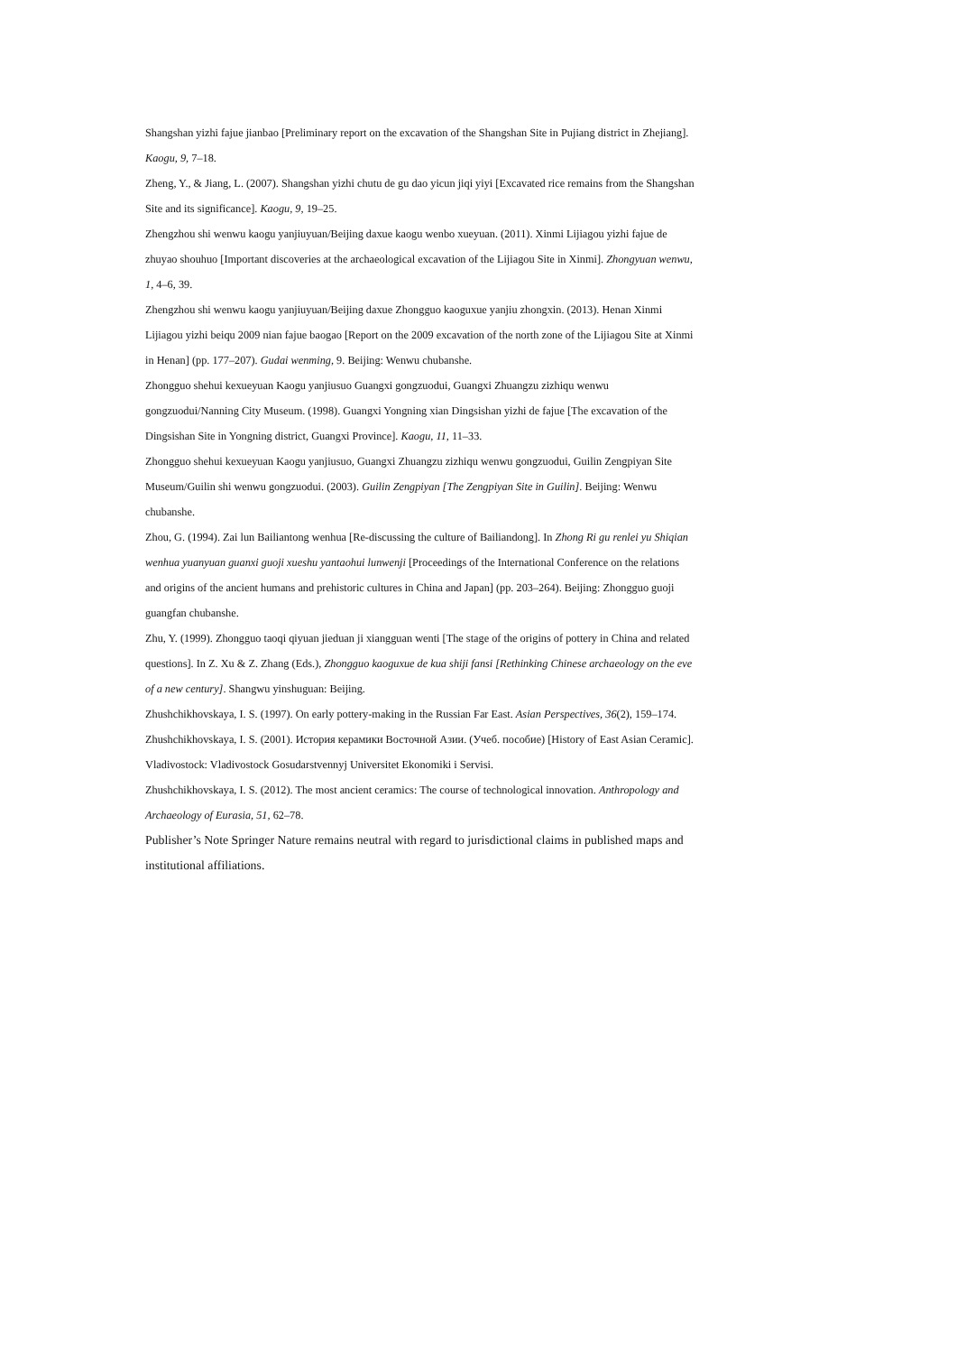Shangshan yizhi fajue jianbao [Preliminary report on the excavation of the Shangshan Site in Pujiang district in Zhejiang]. Kaogu, 9, 7–18.
Zheng, Y., & Jiang, L. (2007). Shangshan yizhi chutu de gu dao yicun jiqi yiyi [Excavated rice remains from the Shangshan Site and its significance]. Kaogu, 9, 19–25.
Zhengzhou shi wenwu kaogu yanjiuyuan/Beijing daxue kaogu wenbo xueyuan. (2011). Xinmi Lijiagou yizhi fajue de zhuyao shouhuo [Important discoveries at the archaeological excavation of the Lijiagou Site in Xinmi]. Zhongyuan wenwu, 1, 4–6, 39.
Zhengzhou shi wenwu kaogu yanjiuyuan/Beijing daxue Zhongguo kaoguxue yanjiu zhongxin. (2013). Henan Xinmi Lijiagou yizhi beiqu 2009 nian fajue baogao [Report on the 2009 excavation of the north zone of the Lijiagou Site at Xinmi in Henan] (pp. 177–207). Gudai wenming, 9. Beijing: Wenwu chubanshe.
Zhongguo shehui kexueyuan Kaogu yanjiusuo Guangxi gongzuodui, Guangxi Zhuangzu zizhiqu wenwu gongzuodui/Nanning City Museum. (1998). Guangxi Yongning xian Dingsishan yizhi de fajue [The excavation of the Dingsishan Site in Yongning district, Guangxi Province]. Kaogu, 11, 11–33.
Zhongguo shehui kexueyuan Kaogu yanjiusuo, Guangxi Zhuangzu zizhiqu wenwu gongzuodui, Guilin Zengpiyan Site Museum/Guilin shi wenwu gongzuodui. (2003). Guilin Zengpiyan [The Zengpiyan Site in Guilin]. Beijing: Wenwu chubanshe.
Zhou, G. (1994). Zai lun Bailiantong wenhua [Re-discussing the culture of Bailiandong]. In Zhong Ri gu renlei yu Shiqian wenhua yuanyuan guanxi guoji xueshu yantaohui lunwenji [Proceedings of the International Conference on the relations and origins of the ancient humans and prehistoric cultures in China and Japan] (pp. 203–264). Beijing: Zhongguo guoji guangfan chubanshe.
Zhu, Y. (1999). Zhongguo taoqi qiyuan jieduan ji xiangguan wenti [The stage of the origins of pottery in China and related questions]. In Z. Xu & Z. Zhang (Eds.), Zhongguo kaoguxue de kua shiji fansi [Rethinking Chinese archaeology on the eve of a new century]. Shangwu yinshuguan: Beijing.
Zhushchikhovskaya, I. S. (1997). On early pottery-making in the Russian Far East. Asian Perspectives, 36(2), 159–174.
Zhushchikhovskaya, I. S. (2001). История керамики Восточной Азии. (Учеб. пособие) [History of East Asian Ceramic]. Vladivostock: Vladivostock Gosudarstvennyj Universitet Ekonomiki i Servisi.
Zhushchikhovskaya, I. S. (2012). The most ancient ceramics: The course of technological innovation. Anthropology and Archaeology of Eurasia, 51, 62–78.
Publisher’s Note Springer Nature remains neutral with regard to jurisdictional claims in published maps and institutional affiliations.